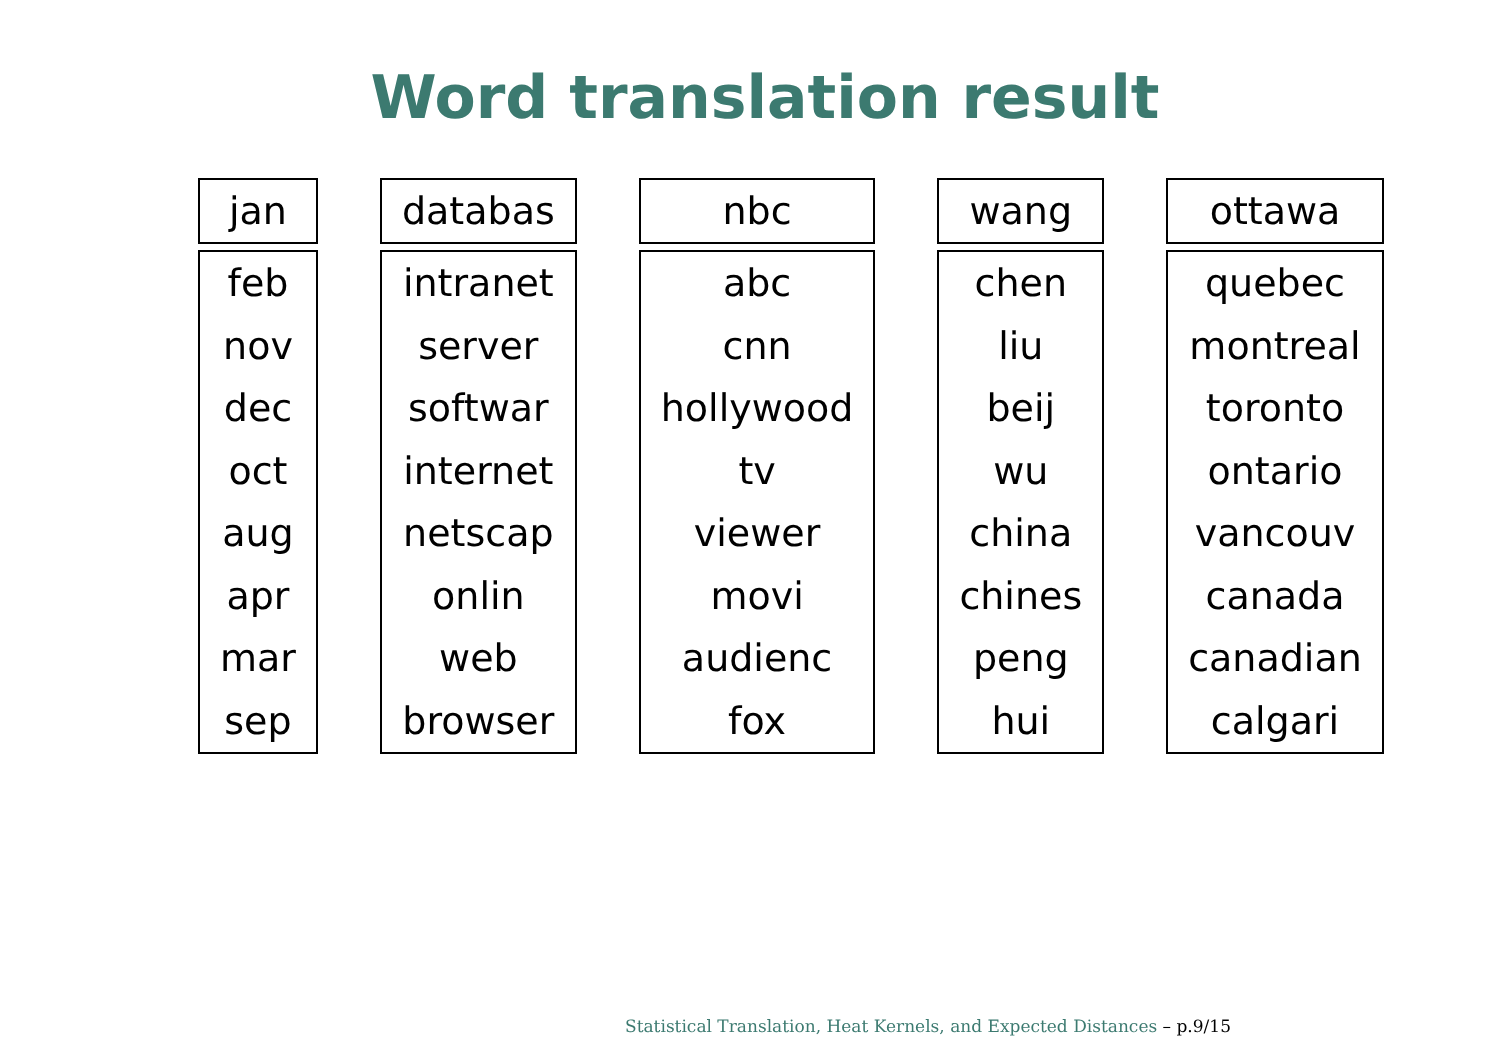Word translation result
| jan |
| --- |
| feb |
| nov |
| dec |
| oct |
| aug |
| apr |
| mar |
| sep |
| databas |
| --- |
| intranet |
| server |
| softwar |
| internet |
| netscap |
| onlin |
| web |
| browser |
| nbc |
| --- |
| abc |
| cnn |
| hollywood |
| tv |
| viewer |
| movi |
| audienc |
| fox |
| wang |
| --- |
| chen |
| liu |
| beij |
| wu |
| china |
| chines |
| peng |
| hui |
| ottawa |
| --- |
| quebec |
| montreal |
| toronto |
| ontario |
| vancouv |
| canada |
| canadian |
| calgari |
Statistical Translation, Heat Kernels, and Expected Distances – p.9/15